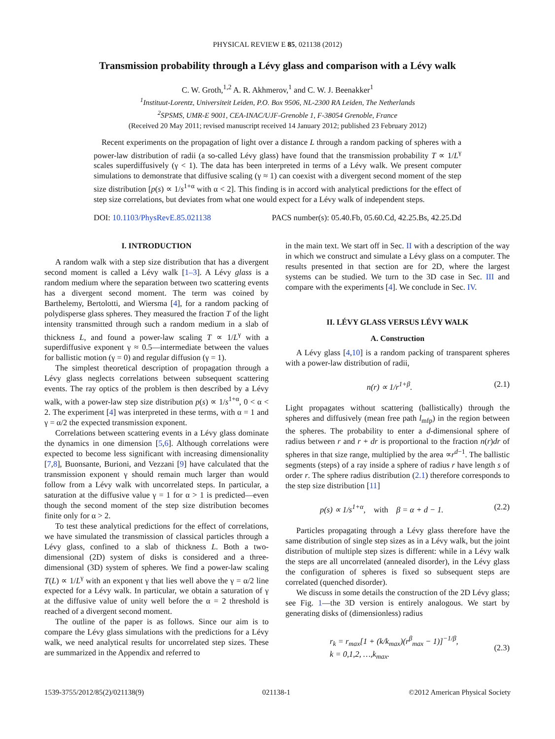PHYSICAL REVIEW E 85, 021138 (2012)
Transmission probability through a Lévy glass and comparison with a Lévy walk
C. W. Groth,<sup>1,2</sup> A. R. Akhmerov,<sup>1</sup> and C. W. J. Beenakker<sup>1</sup>
<sup>1</sup> Instituut-Lorentz, Universiteit Leiden, P.O. Box 9506, NL-2300 RA Leiden, The Netherlands
<sup>2</sup> SPSMS, UMR-E 9001, CEA-INAC/UJF-Grenoble 1, F-38054 Grenoble, France
(Received 20 May 2011; revised manuscript received 14 January 2012; published 23 February 2012)
Recent experiments on the propagation of light over a distance L through a random packing of spheres with a power-law distribution of radii (a so-called Lévy glass) have found that the transmission probability T ∝ 1/L<sup>γ</sup> scales superdiffusively (γ < 1). The data has been interpreted in terms of a Lévy walk. We present computer simulations to demonstrate that diffusive scaling (γ ≈ 1) can coexist with a divergent second moment of the step size distribution [p(s) ∝ 1/s<sup>1+α</sup> with α < 2]. This finding is in accord with analytical predictions for the effect of step size correlations, but deviates from what one would expect for a Lévy walk of independent steps.
DOI: 10.1103/PhysRevE.85.021138 PACS number(s): 05.40.Fb, 05.60.Cd, 42.25.Bs, 42.25.Dd
I. INTRODUCTION
A random walk with a step size distribution that has a divergent second moment is called a Lévy walk [1–3]. A Lévy glass is a random medium where the separation between two scattering events has a divergent second moment. The term was coined by Barthelemy, Bertolotti, and Wiersma [4], for a random packing of polydisperse glass spheres. They measured the fraction T of the light intensity transmitted through such a random medium in a slab of thickness L, and found a power-law scaling T ∝ 1/L<sup>γ</sup> with a superdiffusive exponent γ ≈ 0.5—intermediate between the values for ballistic motion (γ = 0) and regular diffusion (γ = 1).
The simplest theoretical description of propagation through a Lévy glass neglects correlations between subsequent scattering events. The ray optics of the problem is then described by a Lévy walk, with a power-law step size distribution p(s) ∝ 1/s<sup>1+α</sup>, 0 < α < 2. The experiment [4] was interpreted in these terms, with α = 1 and γ = α/2 the expected transmission exponent.
Correlations between scattering events in a Lévy glass dominate the dynamics in one dimension [5,6]. Although correlations were expected to become less significant with increasing dimensionality [7,8], Buonsante, Burioni, and Vezzani [9] have calculated that the transmission exponent γ should remain much larger than would follow from a Lévy walk with uncorrelated steps. In particular, a saturation at the diffusive value γ = 1 for α > 1 is predicted—even though the second moment of the step size distribution becomes finite only for α > 2.
To test these analytical predictions for the effect of correlations, we have simulated the transmission of classical particles through a Lévy glass, confined to a slab of thickness L. Both a two-dimensional (2D) system of disks is considered and a three-dimensional (3D) system of spheres. We find a power-law scaling T(L) ∝ 1/L<sup>γ</sup> with an exponent γ that lies well above the γ = α/2 line expected for a Lévy walk. In particular, we obtain a saturation of γ at the diffusive value of unity well before the α = 2 threshold is reached of a divergent second moment.
The outline of the paper is as follows. Since our aim is to compare the Lévy glass simulations with the predictions for a Lévy walk, we need analytical results for uncorrelated step sizes. These are summarized in the Appendix and referred to
in the main text. We start off in Sec. II with a description of the way in which we construct and simulate a Lévy glass on a computer. The results presented in that section are for 2D, where the largest systems can be studied. We turn to the 3D case in Sec. III and compare with the experiments [4]. We conclude in Sec. IV.
II. LÉVY GLASS VERSUS LÉVY WALK
A. Construction
A Lévy glass [4,10] is a random packing of transparent spheres with a power-law distribution of radii,
n(r) ∝ 1/r<sup>1+β</sup>. (2.1)
Light propagates without scattering (ballistically) through the spheres and diffusively (mean free path l<sub>mfp</sub>) in the region between the spheres. The probability to enter a d-dimensional sphere of radius between r and r + dr is proportional to the fraction n(r)dr of spheres in that size range, multiplied by the area ∝r<sup>d−1</sup>. The ballistic segments (steps) of a ray inside a sphere of radius r have length s of order r. The sphere radius distribution (2.1) therefore corresponds to the step size distribution [11]
p(s) ∝ 1/s<sup>1+α</sup>, with β = α + d − 1. (2.2)
Particles propagating through a Lévy glass therefore have the same distribution of single step sizes as in a Lévy walk, but the joint distribution of multiple step sizes is different: while in a Lévy walk the steps are all uncorrelated (annealed disorder), in the Lévy glass the configuration of spheres is fixed so subsequent steps are correlated (quenched disorder).
We discuss in some details the construction of the 2D Lévy glass; see Fig. 1—the 3D version is entirely analogous. We start by generating disks of (dimensionless) radius
r<sub>k</sub> = r<sub>max</sub>[1 + (k/k<sub>max</sub>)(r<sup>β</sup><sub>max</sub> − 1)]<sup>−1/β</sup>,
k = 0,1,2, …,k<sub>max</sub>. (2.3)
1539-3755/2012/85(2)/021138(9) 021138-1 ©2012 American Physical Society